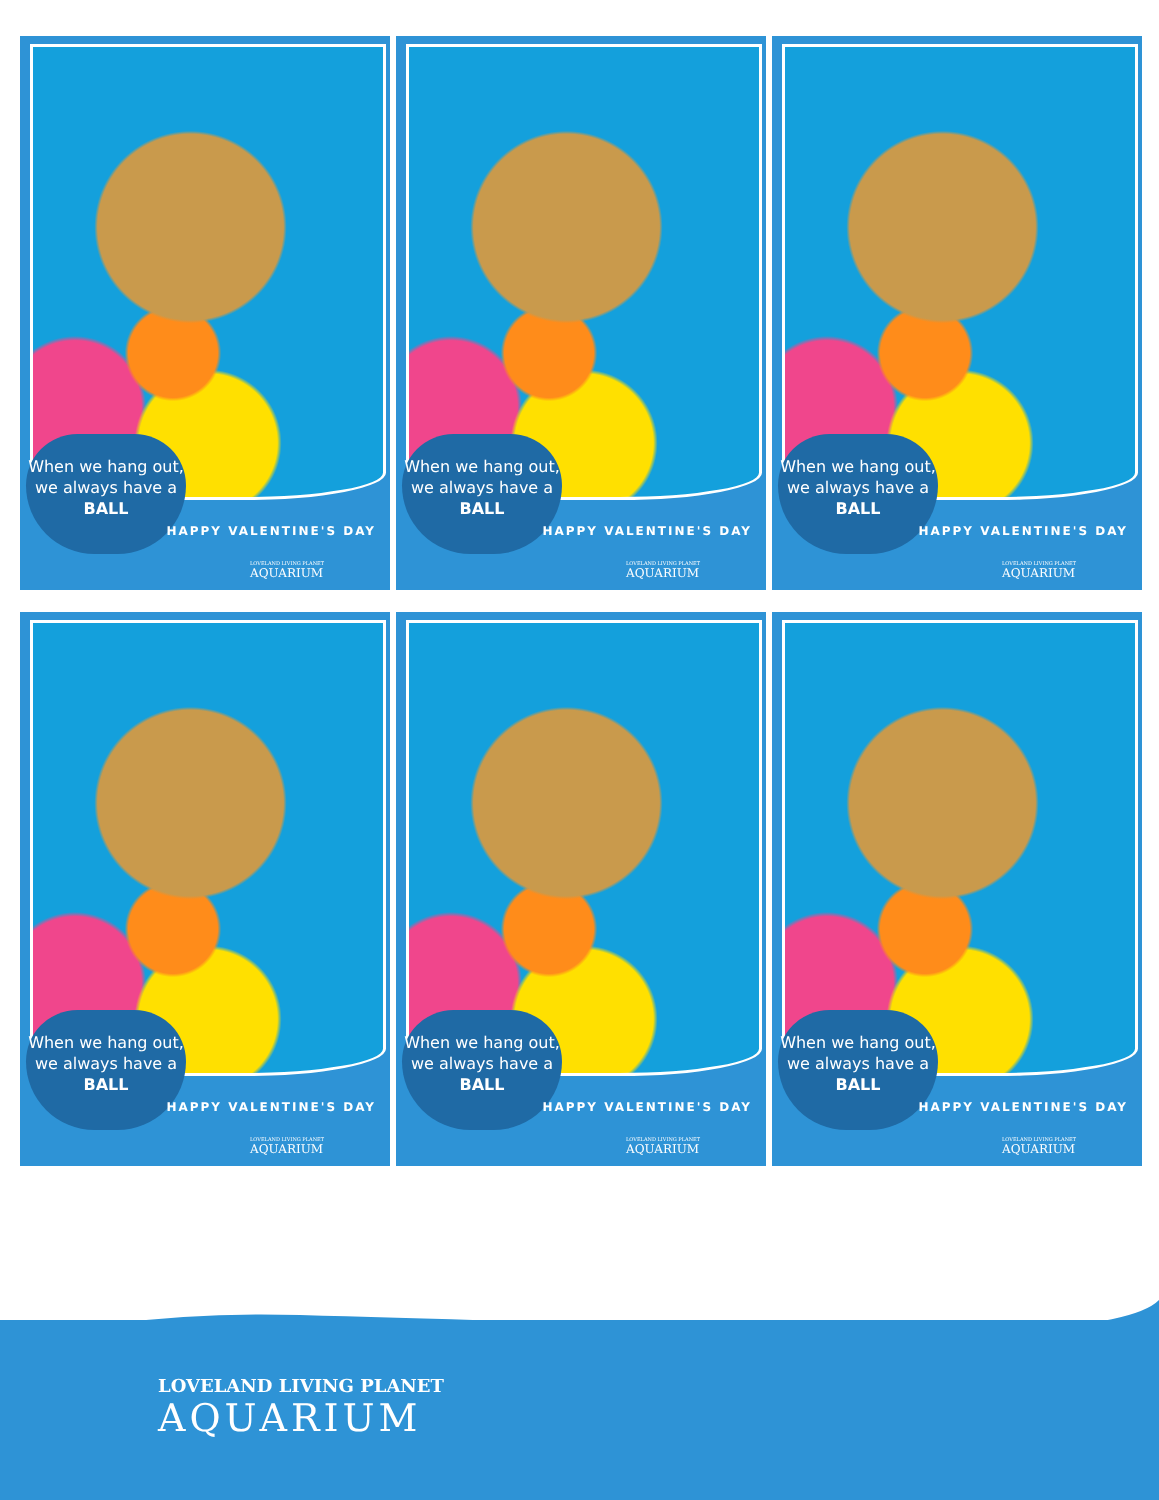When we hang out, we always have a BALL
HAPPY VALENTINE'S DAY
LOVELAND LIVING PLANET
AQUARIUM
When we hang out, we always have a BALL
HAPPY VALENTINE'S DAY
LOVELAND LIVING PLANET
AQUARIUM
When we hang out, we always have a BALL
HAPPY VALENTINE'S DAY
LOVELAND LIVING PLANET
AQUARIUM
When we hang out, we always have a BALL
HAPPY VALENTINE'S DAY
LOVELAND LIVING PLANET
AQUARIUM
When we hang out, we always have a BALL
HAPPY VALENTINE'S DAY
LOVELAND LIVING PLANET
AQUARIUM
When we hang out, we always have a BALL
HAPPY VALENTINE'S DAY
LOVELAND LIVING PLANET
AQUARIUM
LOVELAND LIVING PLANET
AQUARIUM